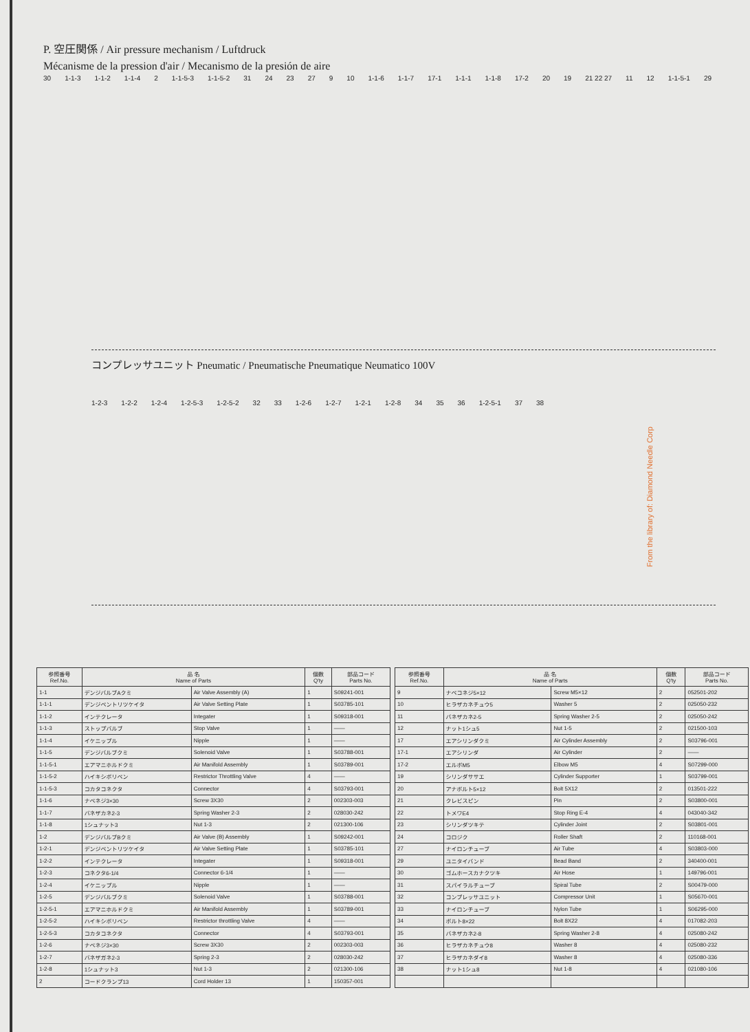P. 空圧関係 / Air pressure mechanism / Luftdruck
Mécanisme de la pression d'air / Mecanismo de la presión de aire
30 1-1-3 1-1-2 1-1-4 2 1-1-5-3 1-1-5-2 31 24 23 27 9 10 1-1-6 1-1-7 17-1 1-1-1 1-1-8 17-2 20 19 21 22 27 11 12 1-1-5-1 29
コンプレッサユニット Pneumatic / Pneumatische Pneumatique Neumatico 100V
1-2-3 1-2-2 1-2-4 1-2-5-3 1-2-5-2 32 33 1-2-6 1-2-7 1-2-1 1-2-8 34 35 36 1-2-5-1 37 38
From the library of: Diamond Needle Corp
| 参照番号 Ref.No. | 品 名 Name of Parts | | 個数 Q'ty | 部品コード Parts No. |
| --- | --- | --- | --- | --- |
| 1-1 | デンジバルブAクミ | Air Valve Assembly (A) | 1 | S09241-001 |
| 1-1-1 | デンジベントリツケイタ | Air Valve Setting Plate | 1 | S03785-101 |
| 1-1-2 | インテクレータ | Integater | 1 | S09318-001 |
| 1-1-3 | ストップバルブ | Stop Valve | 1 | —— |
| 1-1-4 | イケニップル | Nipple | 1 | —— |
| 1-1-5 | デンジバルブクミ | Solenoid Valve | 1 | S03788-001 |
| 1-1-5-1 | エアマニホルドクミ | Air Manifold Assembly | 1 | S03789-001 |
| 1-1-5-2 | ハイキシボリベン | Restrictor Throttling Valve | 4 | —— |
| 1-1-5-3 | コカタコネクタ | Connector | 4 | S03793-001 |
| 1-1-6 | ナベネジ3×30 | Screw 3X30 | 2 | 002303-003 |
| 1-1-7 | バネザカネ2-3 | Spring Washer 2-3 | 2 | 028030-242 |
| 1-1-8 | 1シュナット3 | Nut 1-3 | 2 | 021300-106 |
| 1-2 | デンジバルブBクミ | Air Valve (B) Assembly | 1 | S09242-001 |
| 1-2-1 | デンジベントリツケイタ | Air Valve Setting Plate | 1 | S03785-101 |
| 1-2-2 | インテクレータ | Integater | 1 | S09318-001 |
| 1-2-3 | コネクタ6-1/4 | Connector 6-1/4 | 1 | —— |
| 1-2-4 | イケニップル | Nipple | 1 | —— |
| 1-2-5 | デンジバルブクミ | Solenoid Valve | 1 | S03788-001 |
| 1-2-5-1 | エアマニホルドクミ | Air Manifold Assembly | 1 | S03789-001 |
| 1-2-5-2 | ハイキシボリベン | Restrictor throttling Valve | 4 | —— |
| 1-2-5-3 | コカタコネクタ | Connector | 4 | S03793-001 |
| 1-2-6 | ナベネジ3×30 | Screw 3X30 | 2 | 002303-003 |
| 1-2-7 | バネザガネ2-3 | Spring 2-3 | 2 | 028030-242 |
| 1-2-8 | 1シュナット3 | Nut 1-3 | 2 | 021300-106 |
| 2 | コードクランプ13 | Cord Holder 13 | 1 | 150357-001 |
| 参照番号 Ref.No. | 品 名 Name of Parts | | 個数 Q'ty | 部品コード Parts No. |
| --- | --- | --- | --- | --- |
| 9 | ナベコネジ5×12 | Screw M5×12 | 2 | 052501-202 |
| 10 | ヒラザカネチュウ5 | Washer 5 | 2 | 025050-232 |
| 11 | バネザカネ2-5 | Spring Washer 2-5 | 2 | 025050-242 |
| 12 | ナット1シュ5 | Nut 1-5 | 2 | 021500-103 |
| 17 | エアシリンダクミ | Air Cylinder Assembly | 2 | S03796-001 |
| 17-1 | エアシリンダ | Air Cylinder | 2 | —— |
| 17-2 | エルボM5 | Elbow M5 | 4 | S07299-000 |
| 19 | シリンダササエ | Cylinder Supporter | 1 | S03799-001 |
| 20 | アナボルト5×12 | Bolt 5X12 | 2 | 013501-222 |
| 21 | クレビスピン | Pin | 2 | S03800-001 |
| 22 | トメワE4 | Stop Ring E-4 | 4 | 043040-342 |
| 23 | シリンダツキテ | Cylinder Joint | 2 | S03801-001 |
| 24 | コロジク | Roller Shaft | 2 | 110168-001 |
| 27 | ナイロンチューブ | Air Tube | 4 | S03803-000 |
| 29 | ユニタイバンド | Bead Band | 2 | 340400-001 |
| 30 | ゴムホースカナクツキ | Air Hose | 1 | 149796-001 |
| 31 | スパイラルチューブ | Spiral Tube | 2 | S00479-000 |
| 32 | コンプレッサユニット | Compressor Unit | 1 | S05670-001 |
| 33 | ナイロンチューブ | Nylon Tube | 1 | S06295-000 |
| 34 | ボルト8×22 | Bolt 8X22 | 4 | 017082-203 |
| 35 | バネザカネ2-8 | Spring Washer 2-8 | 4 | 025080-242 |
| 36 | ヒラザカネチュウ8 | Washer 8 | 4 | 025080-232 |
| 37 | ヒラザカネダイ8 | Washer 8 | 4 | 025080-336 |
| 38 | ナット1シュ8 | Nut 1-8 | 4 | 021080-106 |